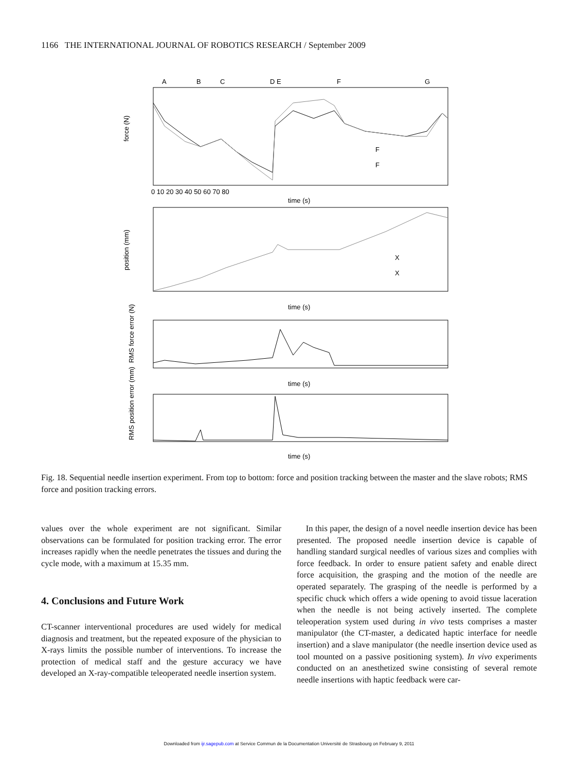1166 THE INTERNATIONAL JOURNAL OF ROBOTICS RESEARCH / September 2009
A
B
C
D E
F
G
force (N)
position (mm)
RMS force error (N)
RMS position error (mm)
time (s)
time (s)
time (s)
time (s)
F
F
X
X
0 10 20 30 40 50 60 70 80
Fig. 18. Sequential needle insertion experiment. From top to bottom: force and position tracking between the master and the slave robots; RMS force and position tracking errors.
values over the whole experiment are not significant. Similar observations can be formulated for position tracking error. The error increases rapidly when the needle penetrates the tissues and during the cycle mode, with a maximum at 15.35 mm.
4. Conclusions and Future Work
CT-scanner interventional procedures are used widely for medical diagnosis and treatment, but the repeated exposure of the physician to X-rays limits the possible number of interventions. To increase the protection of medical staff and the gesture accuracy we have developed an X-ray-compatible teleoperated needle insertion system.
In this paper, the design of a novel needle insertion device has been presented. The proposed needle insertion device is capable of handling standard surgical needles of various sizes and complies with force feedback. In order to ensure patient safety and enable direct force acquisition, the grasping and the motion of the needle are operated separately. The grasping of the needle is performed by a specific chuck which offers a wide opening to avoid tissue laceration when the needle is not being actively inserted. The complete teleoperation system used during in vivo tests comprises a master manipulator (the CT-master, a dedicated haptic interface for needle insertion) and a slave manipulator (the needle insertion device used as tool mounted on a passive positioning system). In vivo experiments conducted on an anesthetized swine consisting of several remote needle insertions with haptic feedback were car-
Downloaded from ijr.sagepub.com at Service Commun de la Documentation Université de Strasbourg on February 9, 2011